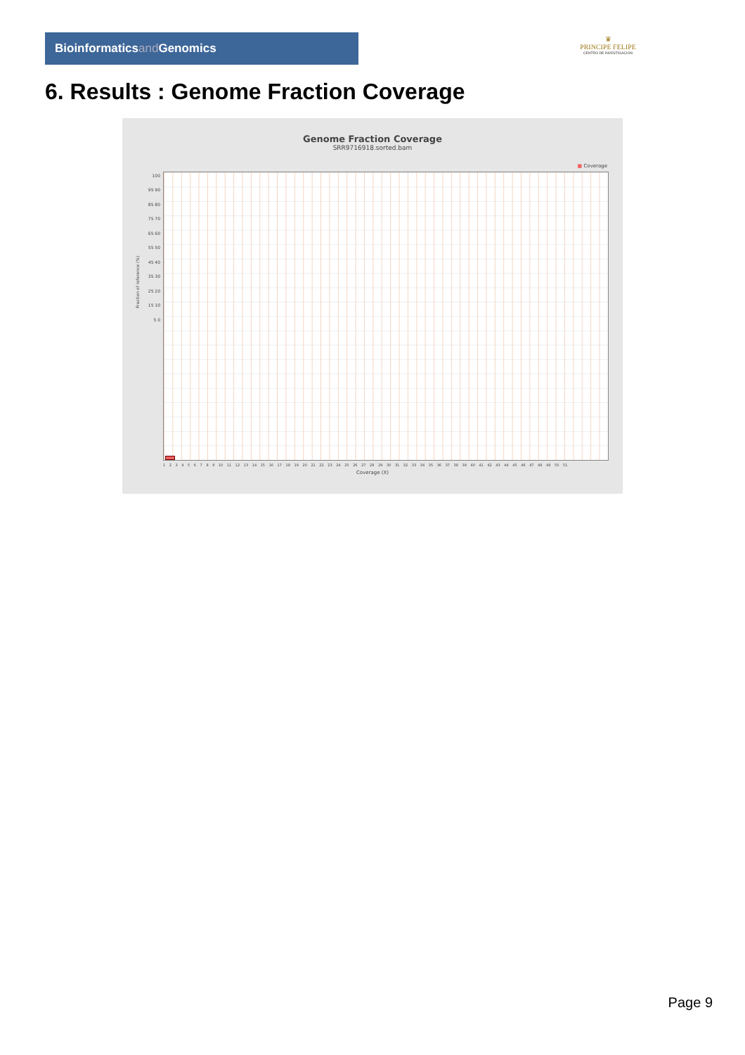Bioinformaticsand Genomics
♛
PRINCIPE FELIPE
CENTRO DE INVESTIGACION
6. Results : Genome Fraction Coverage
Genome Fraction Coverage
SRR9716918.sorted.bam
■ Coverage
Fraction of reference (%)
100 95 90 85 80 75 70 65 60 55 50 45 40 35 30 25 20 15 10 5 0
1 2 3 4 5 6 7 8 9 10 11 12 13 14 15 16 17 18 19 20 21 22 23 24 25 26 27 28 29 30 31 32 33 34 35 36 37 38 39 40 41 42 43 44 45 46 47 48 49 50 51
Coverage (X)
Page 9